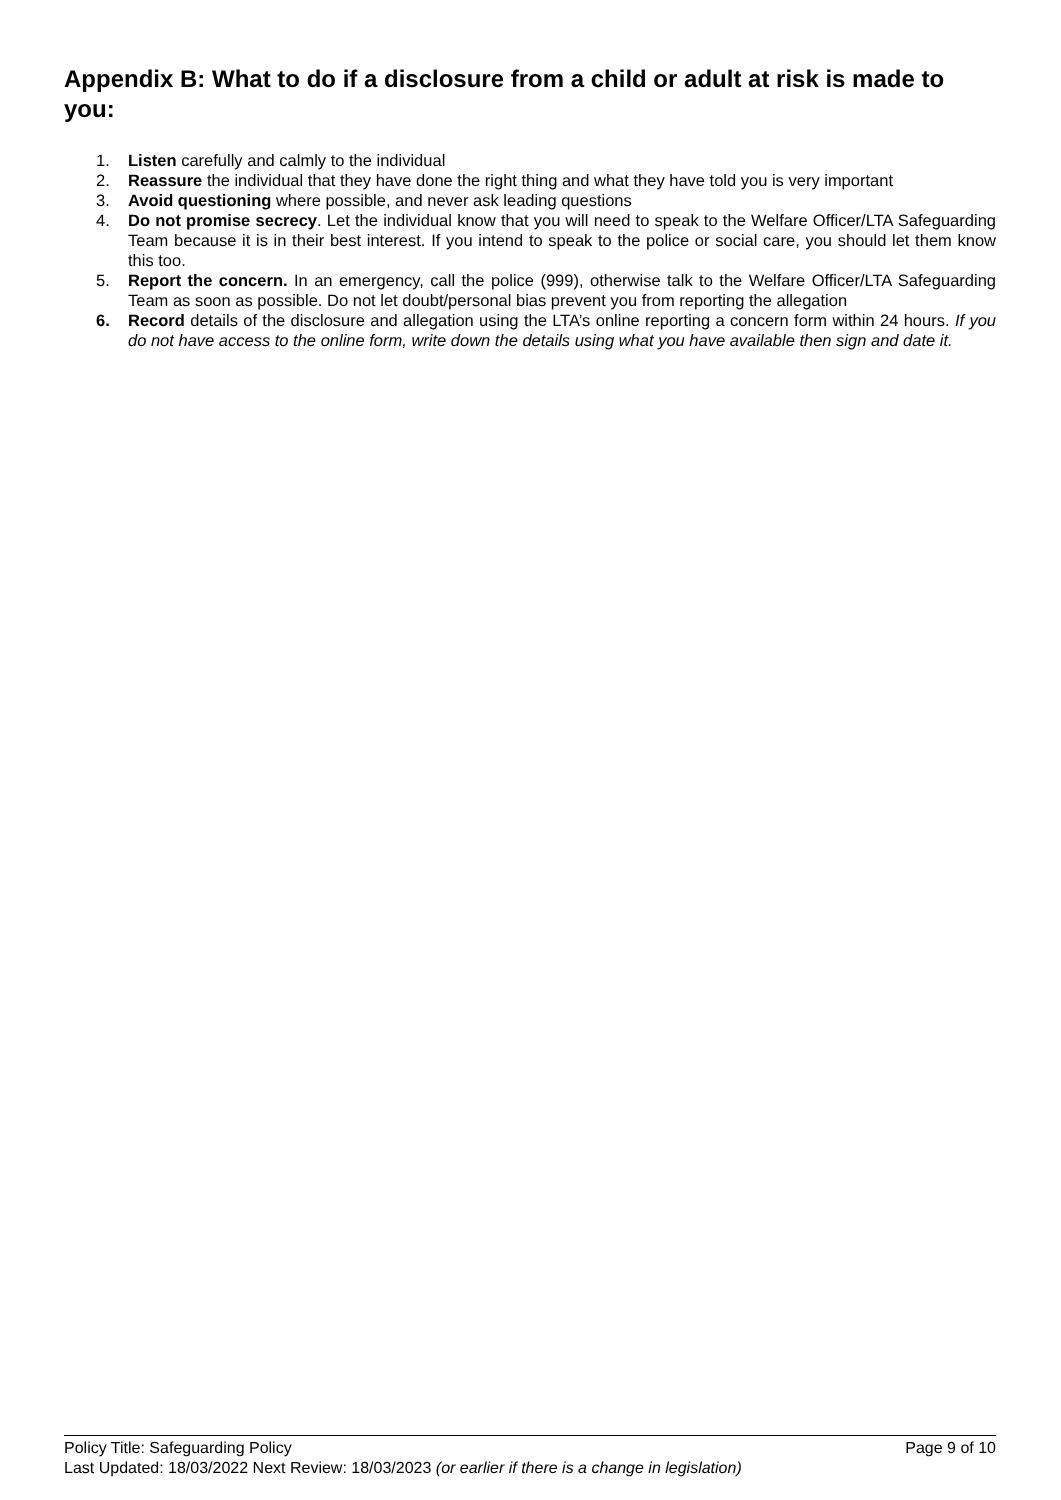Appendix B: What to do if a disclosure from a child or adult at risk is made to you:
1. Listen carefully and calmly to the individual
2. Reassure the individual that they have done the right thing and what they have told you is very important
3. Avoid questioning where possible, and never ask leading questions
4. Do not promise secrecy. Let the individual know that you will need to speak to the Welfare Officer/LTA Safeguarding Team because it is in their best interest. If you intend to speak to the police or social care, you should let them know this too.
5. Report the concern. In an emergency, call the police (999), otherwise talk to the Welfare Officer/LTA Safeguarding Team as soon as possible. Do not let doubt/personal bias prevent you from reporting the allegation
6. Record details of the disclosure and allegation using the LTA’s online reporting a concern form within 24 hours. If you do not have access to the online form, write down the details using what you have available then sign and date it.
Policy Title: Safeguarding Policy Page 9 of 10
Last Updated: 18/03/2022 Next Review: 18/03/2023 (or earlier if there is a change in legislation)